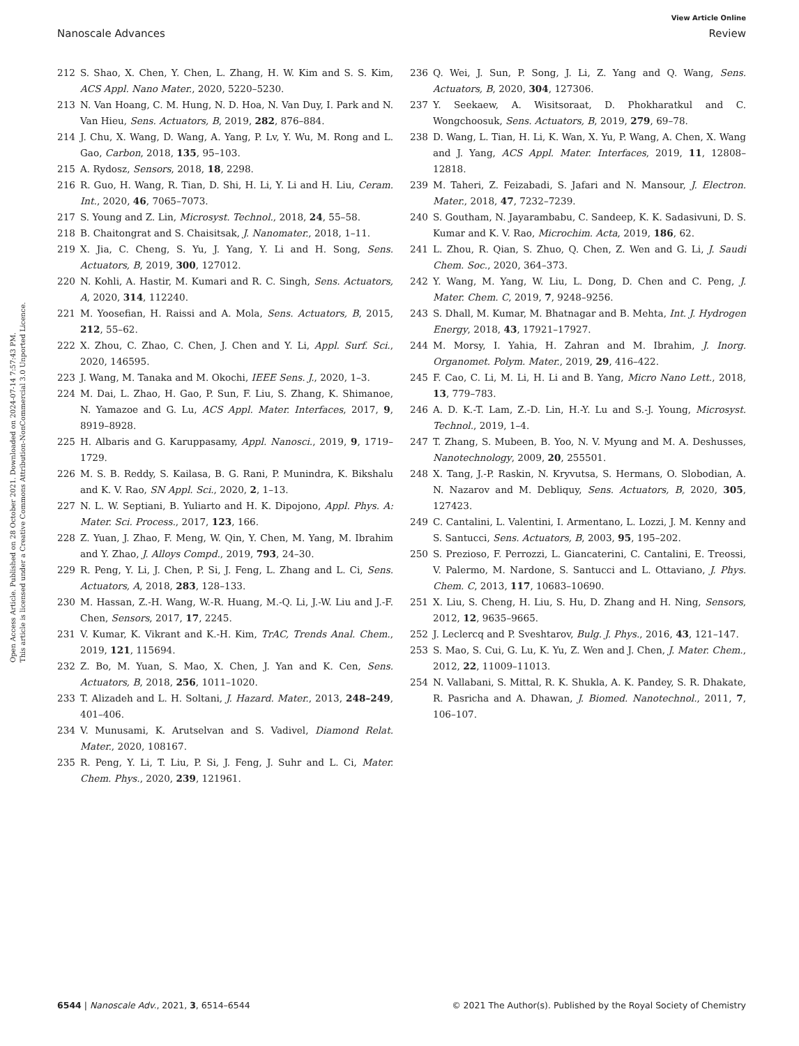View Article Online
Nanoscale Advances Review
Open Access Article. Published on 28 October 2021. Downloaded on 2024-07-14 7:57:43 PM.
This article is licensed under a Creative Commons Attribution-NonCommercial 3.0 Unported Licence.
212 S. Shao, X. Chen, Y. Chen, L. Zhang, H. W. Kim and S. S. Kim, ACS Appl. Nano Mater., 2020, 5220–5230.
213 N. Van Hoang, C. M. Hung, N. D. Hoa, N. Van Duy, I. Park and N. Van Hieu, Sens. Actuators, B, 2019, 282, 876–884.
214 J. Chu, X. Wang, D. Wang, A. Yang, P. Lv, Y. Wu, M. Rong and L. Gao, Carbon, 2018, 135, 95–103.
215 A. Rydosz, Sensors, 2018, 18, 2298.
216 R. Guo, H. Wang, R. Tian, D. Shi, H. Li, Y. Li and H. Liu, Ceram. Int., 2020, 46, 7065–7073.
217 S. Young and Z. Lin, Microsyst. Technol., 2018, 24, 55–58.
218 B. Chaitongrat and S. Chaisitsak, J. Nanomater., 2018, 1–11.
219 X. Jia, C. Cheng, S. Yu, J. Yang, Y. Li and H. Song, Sens. Actuators, B, 2019, 300, 127012.
220 N. Kohli, A. Hastir, M. Kumari and R. C. Singh, Sens. Actuators, A, 2020, 314, 112240.
221 M. Yoosefian, H. Raissi and A. Mola, Sens. Actuators, B, 2015, 212, 55–62.
222 X. Zhou, C. Zhao, C. Chen, J. Chen and Y. Li, Appl. Surf. Sci., 2020, 146595.
223 J. Wang, M. Tanaka and M. Okochi, IEEE Sens. J., 2020, 1–3.
224 M. Dai, L. Zhao, H. Gao, P. Sun, F. Liu, S. Zhang, K. Shimanoe, N. Yamazoe and G. Lu, ACS Appl. Mater. Interfaces, 2017, 9, 8919–8928.
225 H. Albaris and G. Karuppasamy, Appl. Nanosci., 2019, 9, 1719–1729.
226 M. S. B. Reddy, S. Kailasa, B. G. Rani, P. Munindra, K. Bikshalu and K. V. Rao, SN Appl. Sci., 2020, 2, 1–13.
227 N. L. W. Septiani, B. Yuliarto and H. K. Dipojono, Appl. Phys. A: Mater. Sci. Process., 2017, 123, 166.
228 Z. Yuan, J. Zhao, F. Meng, W. Qin, Y. Chen, M. Yang, M. Ibrahim and Y. Zhao, J. Alloys Compd., 2019, 793, 24–30.
229 R. Peng, Y. Li, J. Chen, P. Si, J. Feng, L. Zhang and L. Ci, Sens. Actuators, A, 2018, 283, 128–133.
230 M. Hassan, Z.-H. Wang, W.-R. Huang, M.-Q. Li, J.-W. Liu and J.-F. Chen, Sensors, 2017, 17, 2245.
231 V. Kumar, K. Vikrant and K.-H. Kim, TrAC, Trends Anal. Chem., 2019, 121, 115694.
232 Z. Bo, M. Yuan, S. Mao, X. Chen, J. Yan and K. Cen, Sens. Actuators, B, 2018, 256, 1011–1020.
233 T. Alizadeh and L. H. Soltani, J. Hazard. Mater., 2013, 248–249, 401–406.
234 V. Munusami, K. Arutselvan and S. Vadivel, Diamond Relat. Mater., 2020, 108167.
235 R. Peng, Y. Li, T. Liu, P. Si, J. Feng, J. Suhr and L. Ci, Mater. Chem. Phys., 2020, 239, 121961.
236 Q. Wei, J. Sun, P. Song, J. Li, Z. Yang and Q. Wang, Sens. Actuators, B, 2020, 304, 127306.
237 Y. Seekaew, A. Wisitsoraat, D. Phokharatkul and C. Wongchoosuk, Sens. Actuators, B, 2019, 279, 69–78.
238 D. Wang, L. Tian, H. Li, K. Wan, X. Yu, P. Wang, A. Chen, X. Wang and J. Yang, ACS Appl. Mater. Interfaces, 2019, 11, 12808–12818.
239 M. Taheri, Z. Feizabadi, S. Jafari and N. Mansour, J. Electron. Mater., 2018, 47, 7232–7239.
240 S. Goutham, N. Jayarambabu, C. Sandeep, K. K. Sadasivuni, D. S. Kumar and K. V. Rao, Microchim. Acta, 2019, 186, 62.
241 L. Zhou, R. Qian, S. Zhuo, Q. Chen, Z. Wen and G. Li, J. Saudi Chem. Soc., 2020, 364–373.
242 Y. Wang, M. Yang, W. Liu, L. Dong, D. Chen and C. Peng, J. Mater. Chem. C, 2019, 7, 9248–9256.
243 S. Dhall, M. Kumar, M. Bhatnagar and B. Mehta, Int. J. Hydrogen Energy, 2018, 43, 17921–17927.
244 M. Morsy, I. Yahia, H. Zahran and M. Ibrahim, J. Inorg. Organomet. Polym. Mater., 2019, 29, 416–422.
245 F. Cao, C. Li, M. Li, H. Li and B. Yang, Micro Nano Lett., 2018, 13, 779–783.
246 A. D. K.-T. Lam, Z.-D. Lin, H.-Y. Lu and S.-J. Young, Microsyst. Technol., 2019, 1–4.
247 T. Zhang, S. Mubeen, B. Yoo, N. V. Myung and M. A. Deshusses, Nanotechnology, 2009, 20, 255501.
248 X. Tang, J.-P. Raskin, N. Kryvutsa, S. Hermans, O. Slobodian, A. N. Nazarov and M. Debliquy, Sens. Actuators, B, 2020, 305, 127423.
249 C. Cantalini, L. Valentini, I. Armentano, L. Lozzi, J. M. Kenny and S. Santucci, Sens. Actuators, B, 2003, 95, 195–202.
250 S. Prezioso, F. Perrozzi, L. Giancaterini, C. Cantalini, E. Treossi, V. Palermo, M. Nardone, S. Santucci and L. Ottaviano, J. Phys. Chem. C, 2013, 117, 10683–10690.
251 X. Liu, S. Cheng, H. Liu, S. Hu, D. Zhang and H. Ning, Sensors, 2012, 12, 9635–9665.
252 J. Leclercq and P. Sveshtarov, Bulg. J. Phys., 2016, 43, 121–147.
253 S. Mao, S. Cui, G. Lu, K. Yu, Z. Wen and J. Chen, J. Mater. Chem., 2012, 22, 11009–11013.
254 N. Vallabani, S. Mittal, R. K. Shukla, A. K. Pandey, S. R. Dhakate, R. Pasricha and A. Dhawan, J. Biomed. Nanotechnol., 2011, 7, 106–107.
6544 | Nanoscale Adv., 2021, 3, 6514–6544 © 2021 The Author(s). Published by the Royal Society of Chemistry